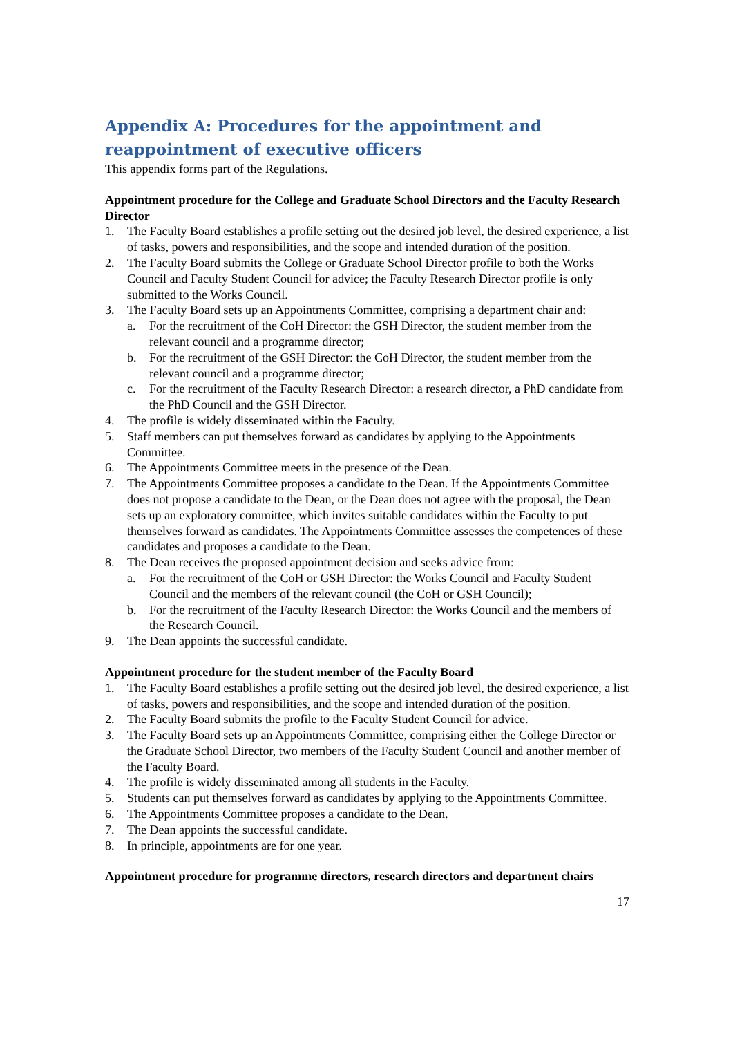Appendix A: Procedures for the appointment and reappointment of executive officers
This appendix forms part of the Regulations.
Appointment procedure for the College and Graduate School Directors and the Faculty Research Director
1. The Faculty Board establishes a profile setting out the desired job level, the desired experience, a list of tasks, powers and responsibilities, and the scope and intended duration of the position.
2. The Faculty Board submits the College or Graduate School Director profile to both the Works Council and Faculty Student Council for advice; the Faculty Research Director profile is only submitted to the Works Council.
3. The Faculty Board sets up an Appointments Committee, comprising a department chair and:
a. For the recruitment of the CoH Director: the GSH Director, the student member from the relevant council and a programme director;
b. For the recruitment of the GSH Director: the CoH Director, the student member from the relevant council and a programme director;
c. For the recruitment of the Faculty Research Director: a research director, a PhD candidate from the PhD Council and the GSH Director.
4. The profile is widely disseminated within the Faculty.
5. Staff members can put themselves forward as candidates by applying to the Appointments Committee.
6. The Appointments Committee meets in the presence of the Dean.
7. The Appointments Committee proposes a candidate to the Dean. If the Appointments Committee does not propose a candidate to the Dean, or the Dean does not agree with the proposal, the Dean sets up an exploratory committee, which invites suitable candidates within the Faculty to put themselves forward as candidates. The Appointments Committee assesses the competences of these candidates and proposes a candidate to the Dean.
8. The Dean receives the proposed appointment decision and seeks advice from:
a. For the recruitment of the CoH or GSH Director: the Works Council and Faculty Student Council and the members of the relevant council (the CoH or GSH Council);
b. For the recruitment of the Faculty Research Director: the Works Council and the members of the Research Council.
9. The Dean appoints the successful candidate.
Appointment procedure for the student member of the Faculty Board
1. The Faculty Board establishes a profile setting out the desired job level, the desired experience, a list of tasks, powers and responsibilities, and the scope and intended duration of the position.
2. The Faculty Board submits the profile to the Faculty Student Council for advice.
3. The Faculty Board sets up an Appointments Committee, comprising either the College Director or the Graduate School Director, two members of the Faculty Student Council and another member of the Faculty Board.
4. The profile is widely disseminated among all students in the Faculty.
5. Students can put themselves forward as candidates by applying to the Appointments Committee.
6. The Appointments Committee proposes a candidate to the Dean.
7. The Dean appoints the successful candidate.
8. In principle, appointments are for one year.
Appointment procedure for programme directors, research directors and department chairs
17